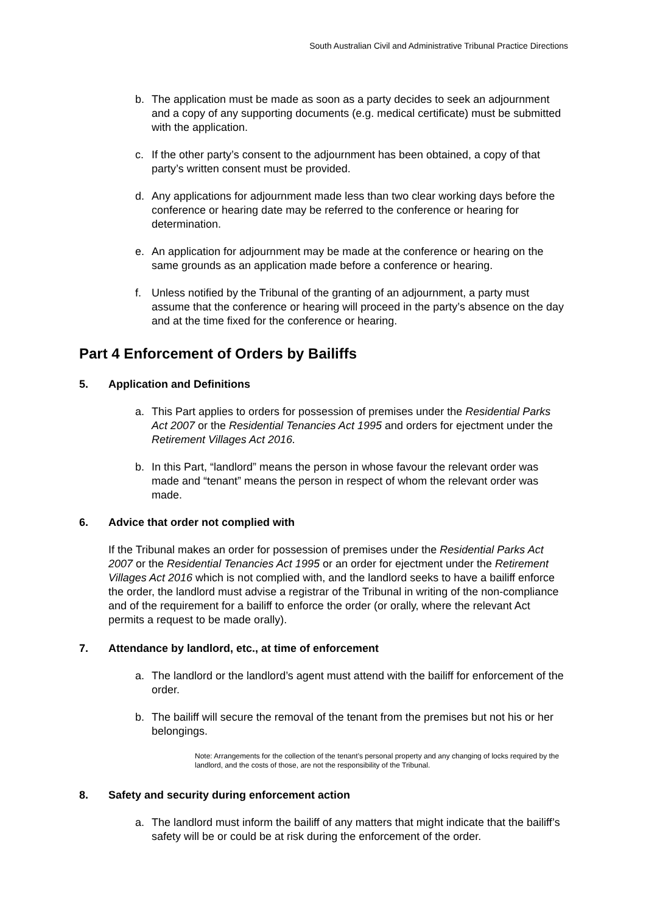South Australian Civil and Administrative Tribunal Practice Directions
b. The application must be made as soon as a party decides to seek an adjournment and a copy of any supporting documents (e.g. medical certificate) must be submitted with the application.
c. If the other party’s consent to the adjournment has been obtained, a copy of that party’s written consent must be provided.
d. Any applications for adjournment made less than two clear working days before the conference or hearing date may be referred to the conference or hearing for determination.
e. An application for adjournment may be made at the conference or hearing on the same grounds as an application made before a conference or hearing.
f. Unless notified by the Tribunal of the granting of an adjournment, a party must assume that the conference or hearing will proceed in the party’s absence on the day and at the time fixed for the conference or hearing.
Part 4 Enforcement of Orders by Bailiffs
5. Application and Definitions
a. This Part applies to orders for possession of premises under the Residential Parks Act 2007 or the Residential Tenancies Act 1995 and orders for ejectment under the Retirement Villages Act 2016.
b. In this Part, “landlord” means the person in whose favour the relevant order was made and “tenant” means the person in respect of whom the relevant order was made.
6. Advice that order not complied with
If the Tribunal makes an order for possession of premises under the Residential Parks Act 2007 or the Residential Tenancies Act 1995 or an order for ejectment under the Retirement Villages Act 2016 which is not complied with, and the landlord seeks to have a bailiff enforce the order, the landlord must advise a registrar of the Tribunal in writing of the non-compliance and of the requirement for a bailiff to enforce the order (or orally, where the relevant Act permits a request to be made orally).
7. Attendance by landlord, etc., at time of enforcement
a. The landlord or the landlord’s agent must attend with the bailiff for enforcement of the order.
b. The bailiff will secure the removal of the tenant from the premises but not his or her belongings.
Note: Arrangements for the collection of the tenant’s personal property and any changing of locks required by the landlord, and the costs of those, are not the responsibility of the Tribunal.
8. Safety and security during enforcement action
a. The landlord must inform the bailiff of any matters that might indicate that the bailiff’s safety will be or could be at risk during the enforcement of the order.